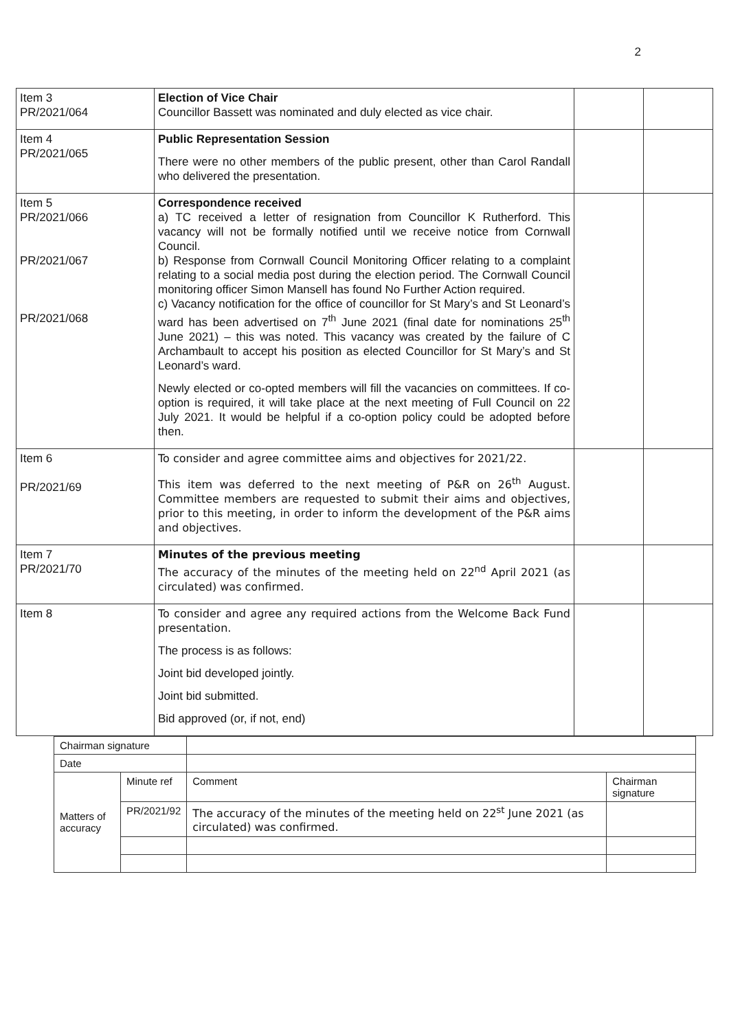2
| Item 3 PR/2021/064 | Election of Vice Chair Councillor Bassett was nominated and duly elected as vice chair. | | |
| Item 4 PR/2021/065 | Public Representation Session There were no other members of the public present, other than Carol Randall who delivered the presentation. | | |
| Item 5 PR/2021/066 PR/2021/067 PR/2021/068 | Correspondence received a) TC received a letter of resignation from Councillor K Rutherford. This vacancy will not be formally notified until we receive notice from Cornwall Council. b) Response from Cornwall Council Monitoring Officer relating to a complaint relating to a social media post during the election period. The Cornwall Council monitoring officer Simon Mansell has found No Further Action required. c) Vacancy notification for the office of councillor for St Mary’s and St Leonard’s ward has been advertised on 7<sup>th</sup> June 2021 (final date for nominations 25<sup>th</sup> June 2021) – this was noted. This vacancy was created by the failure of C Archambault to accept his position as elected Councillor for St Mary’s and St Leonard’s ward. Newly elected or co-opted members will fill the vacancies on committees. If co-option is required, it will take place at the next meeting of Full Council on 22 July 2021. It would be helpful if a co-option policy could be adopted before then. | | |
| Item 6 PR/2021/69 | To consider and agree committee aims and objectives for 2021/22. This item was deferred to the next meeting of P&R on 26<sup>th</sup> August. Committee members are requested to submit their aims and objectives, prior to this meeting, in order to inform the development of the P&R aims and objectives. | | |
| Item 7 PR/2021/70 | Minutes of the previous meeting The accuracy of the minutes of the meeting held on 22<sup>nd</sup> April 2021 (as circulated) was confirmed. | | |
| Item 8 | To consider and agree any required actions from the Welcome Back Fund presentation. The process is as follows: Joint bid developed jointly. Joint bid submitted. Bid approved (or, if not, end) | | |
| Chairman signature | | | |
| Date | | | |
| Matters of accuracy | Minute ref | Comment | Chairman signature |
| | PR/2021/92 | The accuracy of the minutes of the meeting held on 22<sup>st</sup> June 2021 (as circulated) was confirmed. | |